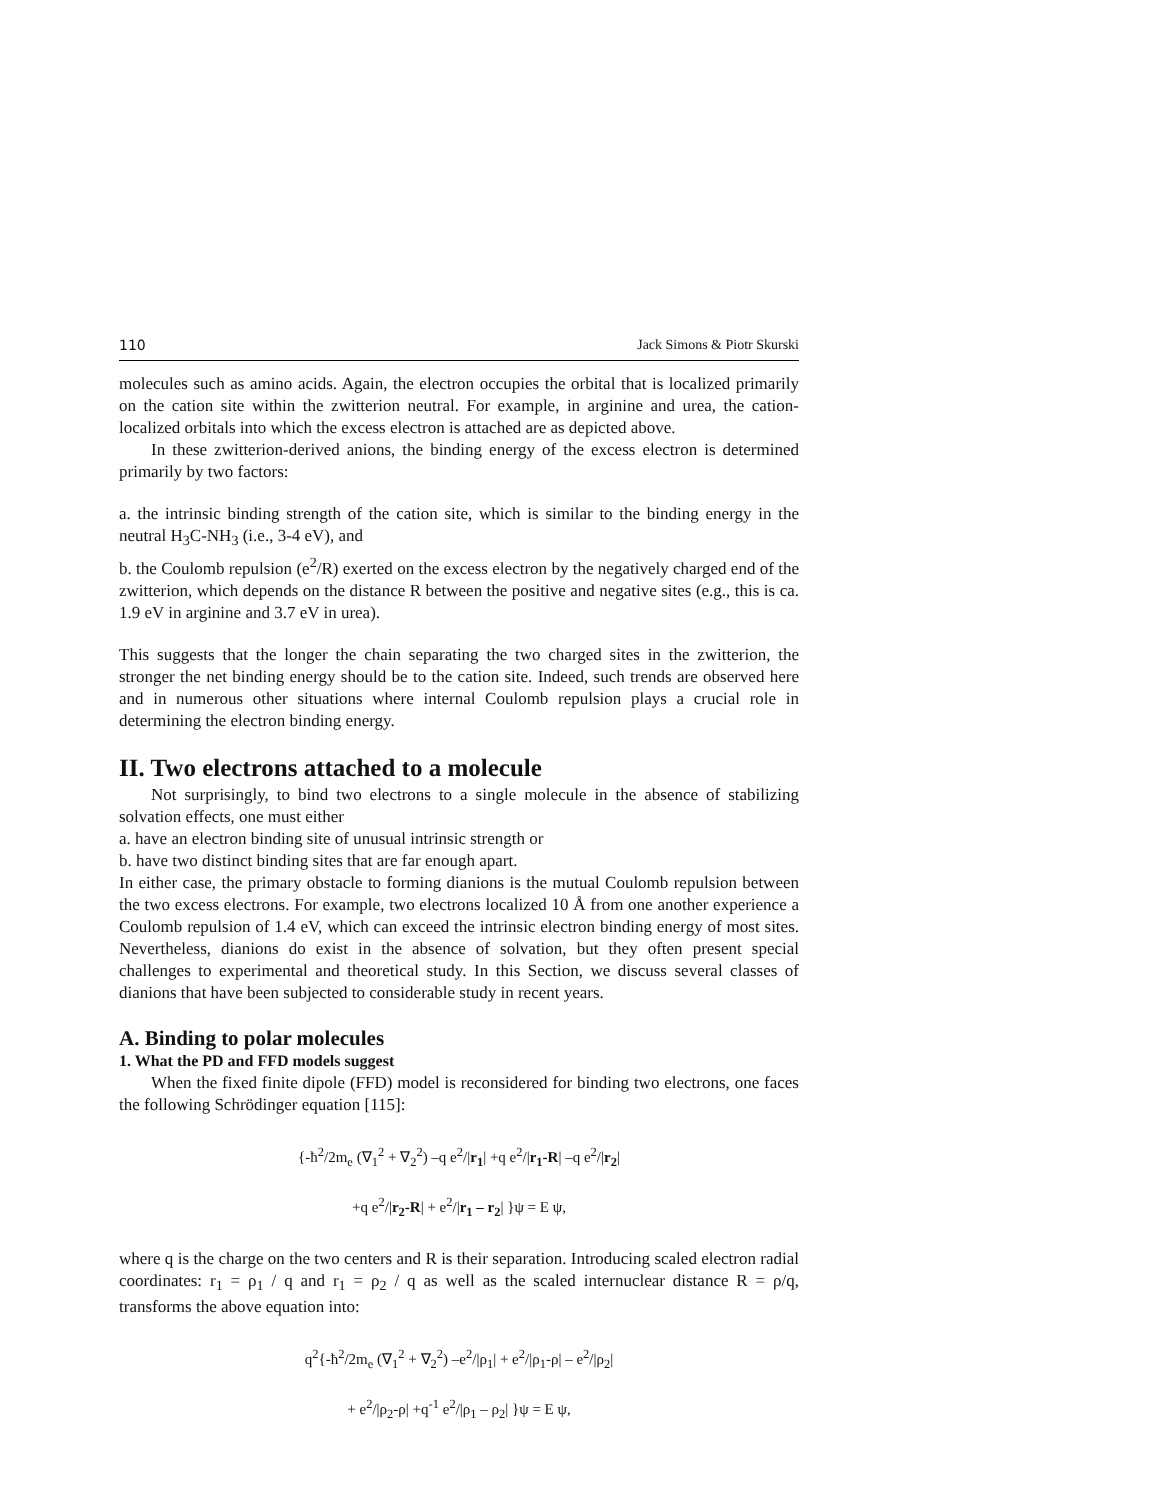110 Jack Simons & Piotr Skurski
molecules such as amino acids. Again, the electron occupies the orbital that is localized primarily on the cation site within the zwitterion neutral. For example, in arginine and urea, the cation-localized orbitals into which the excess electron is attached are as depicted above.
In these zwitterion-derived anions, the binding energy of the excess electron is determined primarily by two factors:
a. the intrinsic binding strength of the cation site, which is similar to the binding energy in the neutral H<sub>3</sub>C-NH<sub>3</sub> (i.e., 3-4 eV), and
b. the Coulomb repulsion (e<sup>2</sup>/R) exerted on the excess electron by the negatively charged end of the zwitterion, which depends on the distance R between the positive and negative sites (e.g., this is ca. 1.9 eV in arginine and 3.7 eV in urea).
This suggests that the longer the chain separating the two charged sites in the zwitterion, the stronger the net binding energy should be to the cation site. Indeed, such trends are observed here and in numerous other situations where internal Coulomb repulsion plays a crucial role in determining the electron binding energy.
II. Two electrons attached to a molecule
Not surprisingly, to bind two electrons to a single molecule in the absence of stabilizing solvation effects, one must either
a. have an electron binding site of unusual intrinsic strength or
b. have two distinct binding sites that are far enough apart.
In either case, the primary obstacle to forming dianions is the mutual Coulomb repulsion between the two excess electrons. For example, two electrons localized 10 Å from one another experience a Coulomb repulsion of 1.4 eV, which can exceed the intrinsic electron binding energy of most sites. Nevertheless, dianions do exist in the absence of solvation, but they often present special challenges to experimental and theoretical study. In this Section, we discuss several classes of dianions that have been subjected to considerable study in recent years.
A. Binding to polar molecules
1. What the PD and FFD models suggest
When the fixed finite dipole (FFD) model is reconsidered for binding two electrons, one faces the following Schrödinger equation [115]:
{-ħ<sup>2</sup>/2m<sub>e</sub> (∇<sub>1</sub><sup>2</sup> + ∇<sub>2</sub><sup>2</sup>) –q e<sup>2</sup>/|r<sub>1</sub>| +q e<sup>2</sup>/|r<sub>1</sub>-R| –q e<sup>2</sup>/|r<sub>2</sub>|
+q e<sup>2</sup>/|r<sub>2</sub>-R| + e<sup>2</sup>/|r<sub>1</sub> – r<sub>2</sub>| }ψ = E ψ,
where q is the charge on the two centers and R is their separation. Introducing scaled electron radial coordinates: r<sub>1</sub> = ρ<sub>1</sub> / q and r<sub>1</sub> = ρ<sub>2</sub> / q as well as the scaled internuclear distance R = ρ/q, transforms the above equation into:
q<sup>2</sup>{-ħ<sup>2</sup>/2m<sub>e</sub> (∇<sub>1</sub><sup>2</sup> + ∇<sub>2</sub><sup>2</sup>) –e<sup>2</sup>/|ρ<sub>1</sub>| + e<sup>2</sup>/|ρ<sub>1</sub>-ρ| – e<sup>2</sup>/|ρ<sub>2</sub>|
+ e<sup>2</sup>/|ρ<sub>2</sub>-ρ| +q<sup>-1</sup> e<sup>2</sup>/|ρ<sub>1</sub> – ρ<sub>2</sub>| }ψ = E ψ,